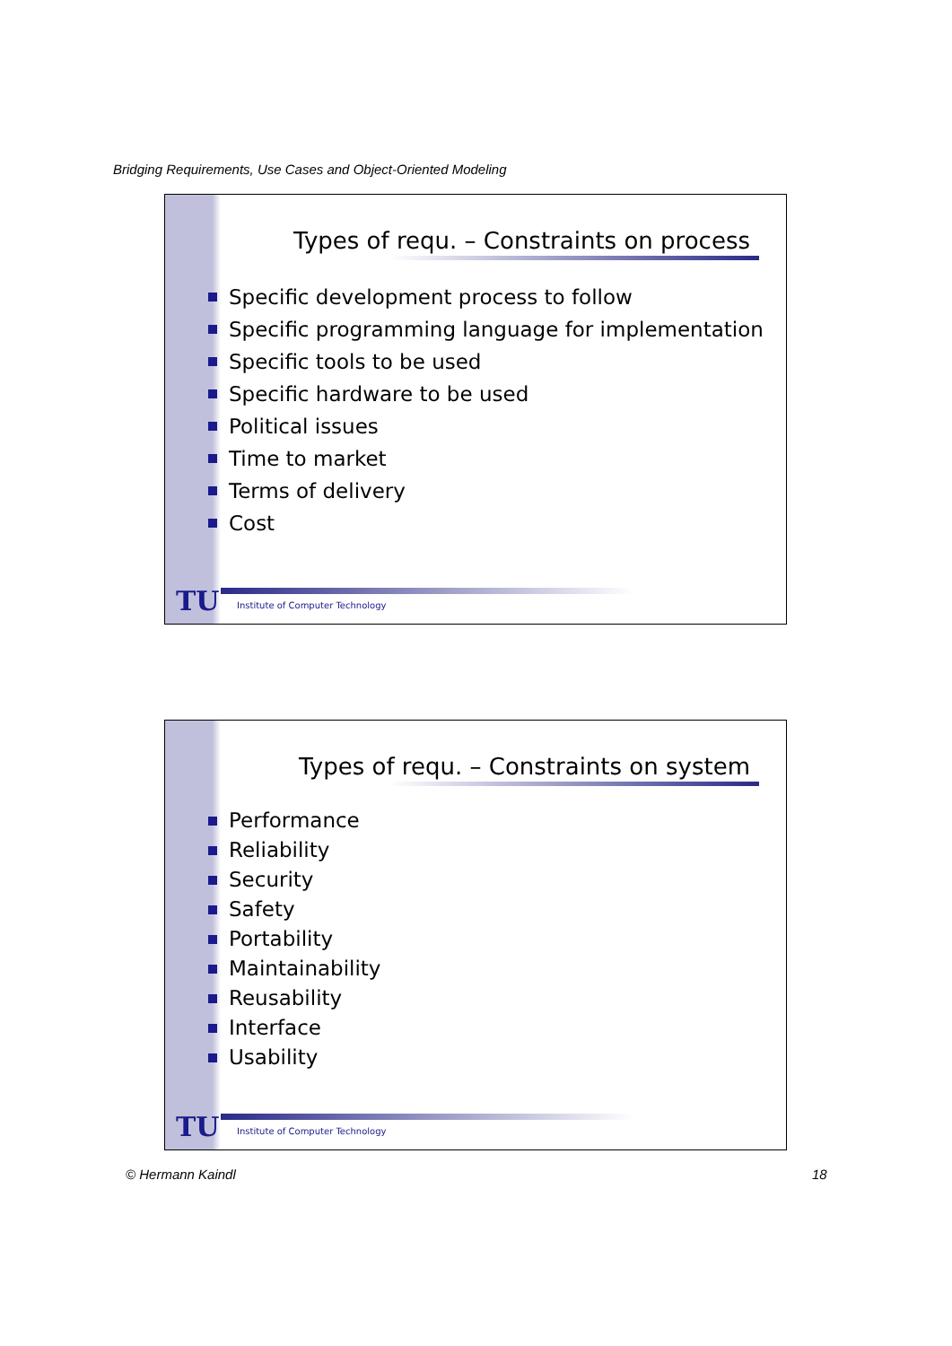Bridging Requirements, Use Cases and Object-Oriented Modeling
Types of requ. – Constraints on process
Specific development process to follow
Specific programming language for implementation
Specific tools to be used
Specific hardware to be used
Political issues
Time to market
Terms of delivery
Cost
TU
Institute of Computer Technology
Types of requ. – Constraints on system
Performance
Reliability
Security
Safety
Portability
Maintainability
Reusability
Interface
Usability
TU
Institute of Computer Technology
© Hermann Kaindl 18